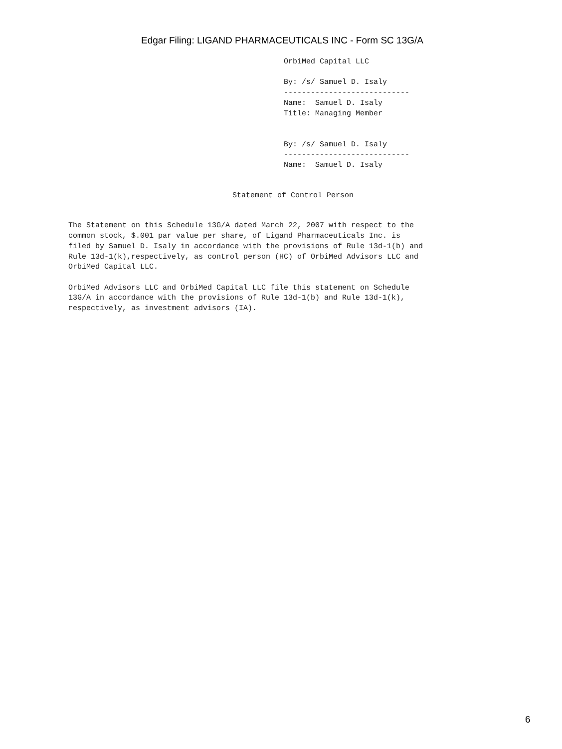Edgar Filing: LIGAND PHARMACEUTICALS INC - Form SC 13G/A
OrbiMed Capital LLC

By: /s/ Samuel D. Isaly
----------------------------
Name:  Samuel D. Isaly
Title: Managing Member


By: /s/ Samuel D. Isaly
----------------------------
Name:  Samuel D. Isaly
Statement of Control Person
The Statement on this Schedule 13G/A dated March 22, 2007 with respect to the
common stock, $.001 par value per share, of Ligand Pharmaceuticals Inc. is
filed by Samuel D. Isaly in accordance with the provisions of Rule 13d-1(b) and
Rule 13d-1(k),respectively, as control person (HC) of OrbiMed Advisors LLC and
OrbiMed Capital LLC.

OrbiMed Advisors LLC and OrbiMed Capital LLC file this statement on Schedule
13G/A in accordance with the provisions of Rule 13d-1(b) and Rule 13d-1(k),
respectively, as investment advisors (IA).
6